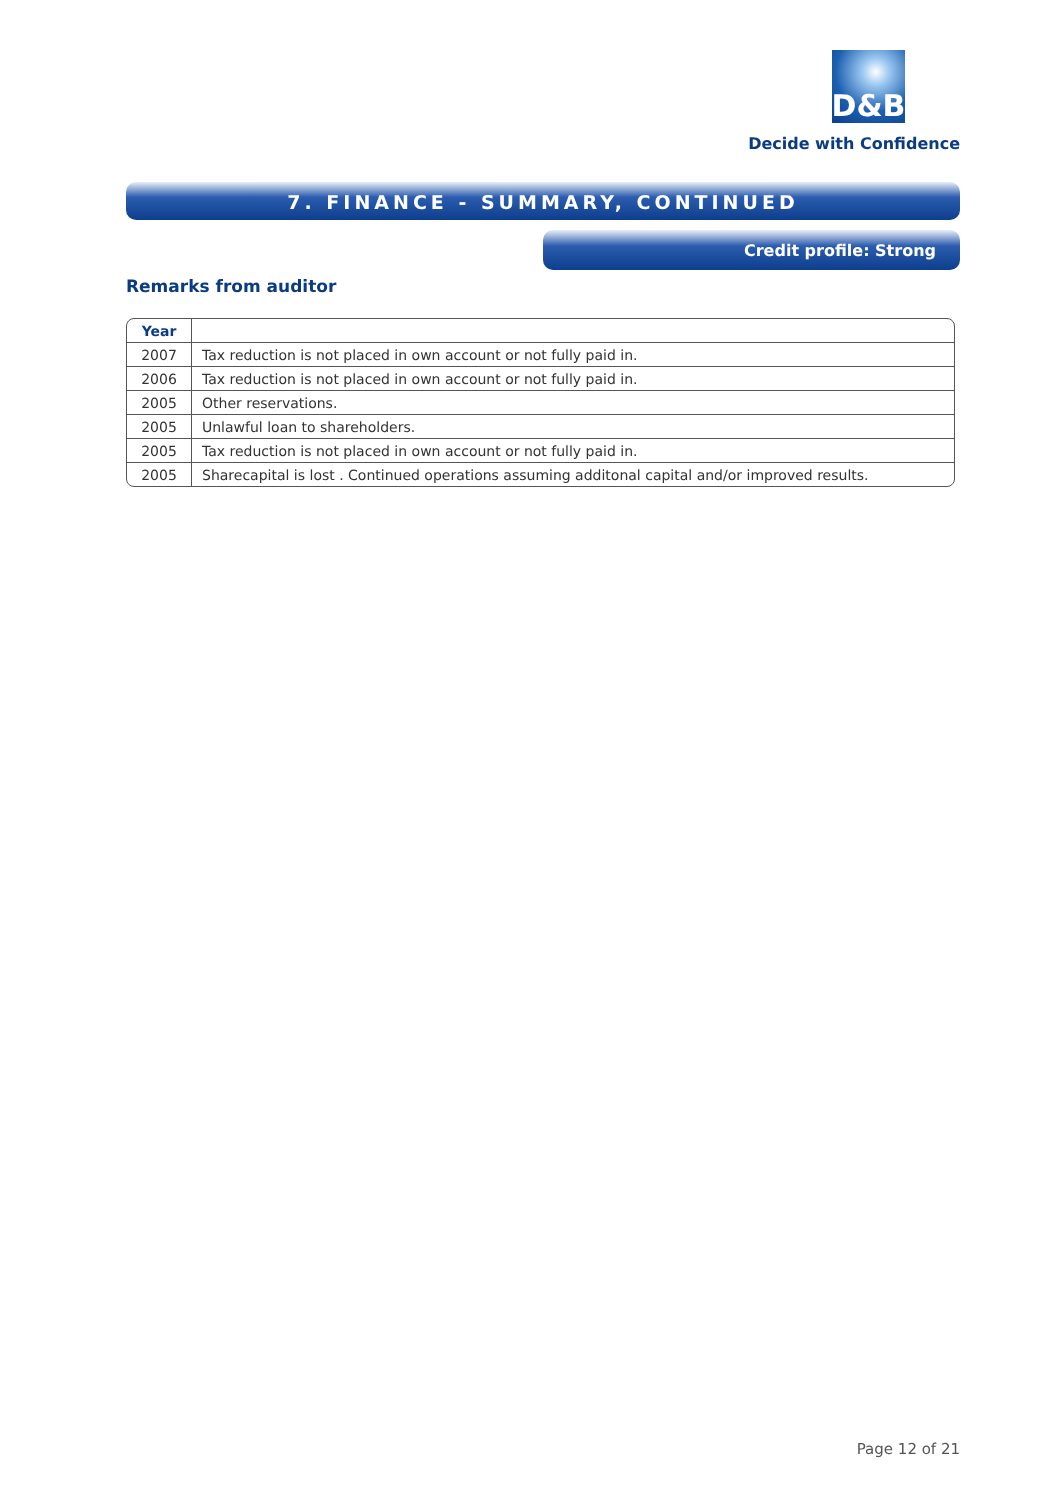D&B
Decide with Confidence
7. FINANCE - SUMMARY, CONTINUED
Credit profile: Strong
Remarks from auditor
| Year | |
| --- | --- |
| 2007 | Tax reduction is not placed in own account or not fully paid in. |
| 2006 | Tax reduction is not placed in own account or not fully paid in. |
| 2005 | Other reservations. |
| 2005 | Unlawful loan to shareholders. |
| 2005 | Tax reduction is not placed in own account or not fully paid in. |
| 2005 | Sharecapital is lost . Continued operations assuming additonal capital and/or improved results. |
Page 12 of 21